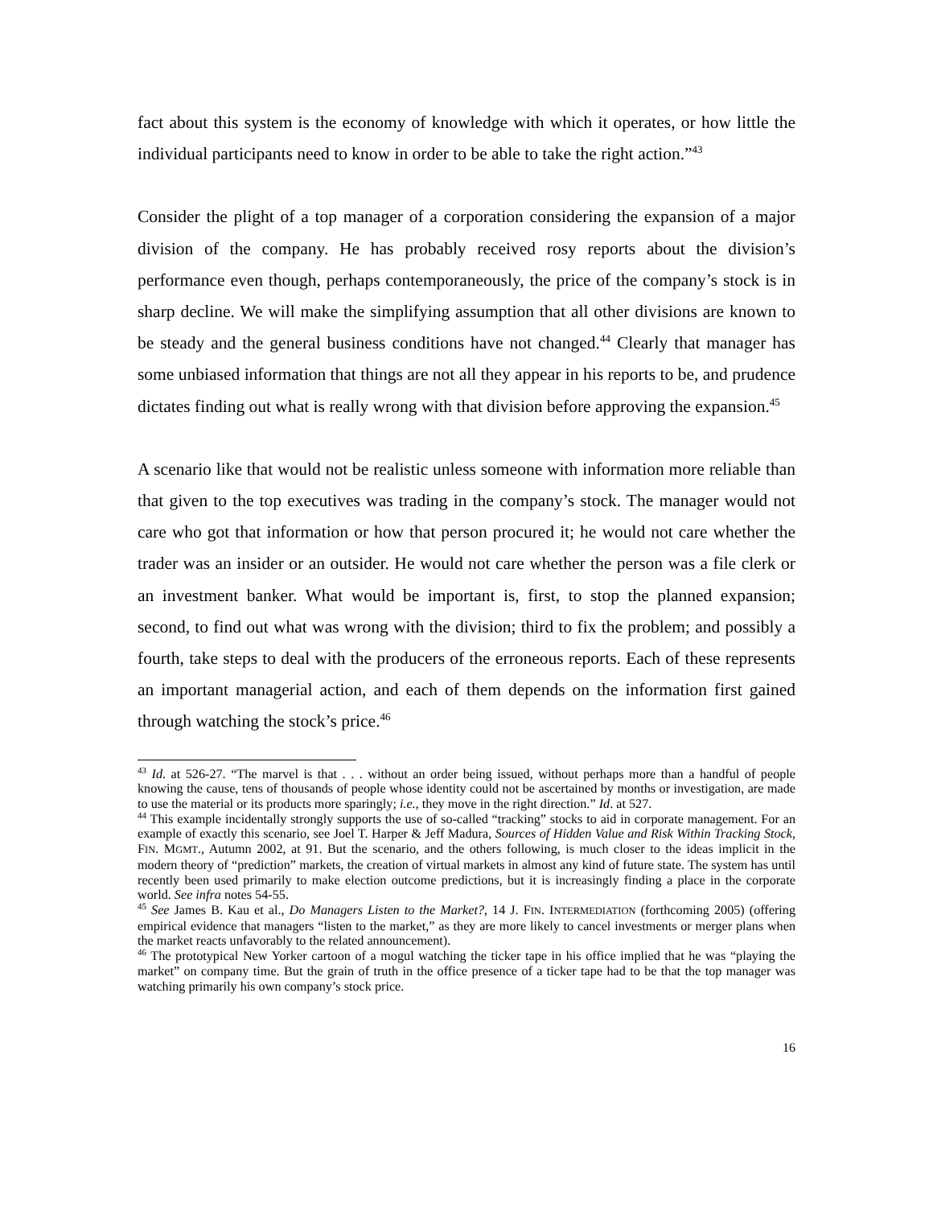fact about this system is the economy of knowledge with which it operates, or how little the individual participants need to know in order to be able to take the right action.”<sup>43</sup>
Consider the plight of a top manager of a corporation considering the expansion of a major division of the company. He has probably received rosy reports about the division’s performance even though, perhaps contemporaneously, the price of the company’s stock is in sharp decline. We will make the simplifying assumption that all other divisions are known to be steady and the general business conditions have not changed.<sup>44</sup> Clearly that manager has some unbiased information that things are not all they appear in his reports to be, and prudence dictates finding out what is really wrong with that division before approving the expansion.<sup>45</sup>
A scenario like that would not be realistic unless someone with information more reliable than that given to the top executives was trading in the company’s stock. The manager would not care who got that information or how that person procured it; he would not care whether the trader was an insider or an outsider. He would not care whether the person was a file clerk or an investment banker. What would be important is, first, to stop the planned expansion; second, to find out what was wrong with the division; third to fix the problem; and possibly a fourth, take steps to deal with the producers of the erroneous reports. Each of these represents an important managerial action, and each of them depends on the information first gained through watching the stock’s price.<sup>46</sup>
<sup>43</sup> Id. at 526-27. “The marvel is that . . . without an order being issued, without perhaps more than a handful of people knowing the cause, tens of thousands of people whose identity could not be ascertained by months or investigation, are made to use the material or its products more sparingly; i.e., they move in the right direction.” Id. at 527.
<sup>44</sup> This example incidentally strongly supports the use of so-called “tracking” stocks to aid in corporate management. For an example of exactly this scenario, see Joel T. Harper & Jeff Madura, Sources of Hidden Value and Risk Within Tracking Stock, FIN. MGMT., Autumn 2002, at 91. But the scenario, and the others following, is much closer to the ideas implicit in the modern theory of “prediction” markets, the creation of virtual markets in almost any kind of future state. The system has until recently been used primarily to make election outcome predictions, but it is increasingly finding a place in the corporate world. See infra notes 54-55.
<sup>45</sup> See James B. Kau et al., Do Managers Listen to the Market?, 14 J. FIN. INTERMEDIATION (forthcoming 2005) (offering empirical evidence that managers “listen to the market,” as they are more likely to cancel investments or merger plans when the market reacts unfavorably to the related announcement).
<sup>46</sup> The prototypical New Yorker cartoon of a mogul watching the ticker tape in his office implied that he was “playing the market” on company time. But the grain of truth in the office presence of a ticker tape had to be that the top manager was watching primarily his own company’s stock price.
16